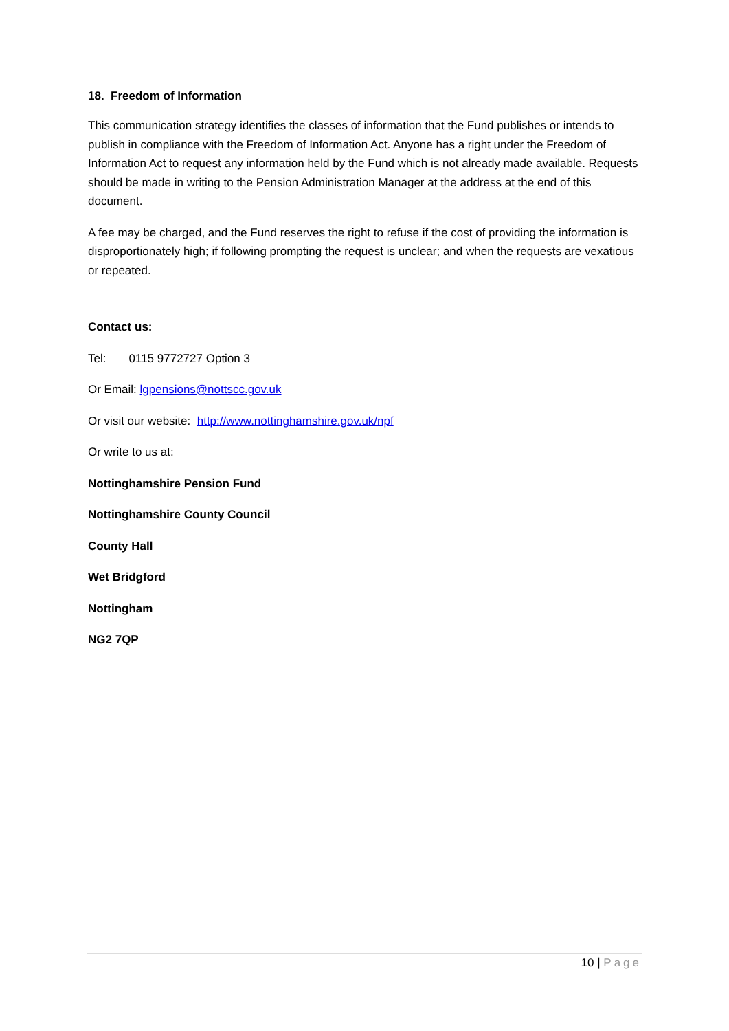18. Freedom of Information
This communication strategy identifies the classes of information that the Fund publishes or intends to publish in compliance with the Freedom of Information Act. Anyone has a right under the Freedom of Information Act to request any information held by the Fund which is not already made available. Requests should be made in writing to the Pension Administration Manager at the address at the end of this document.
A fee may be charged, and the Fund reserves the right to refuse if the cost of providing the information is disproportionately high; if following prompting the request is unclear; and when the requests are vexatious or repeated.
Contact us:
Tel: 0115 9772727 Option 3
Or Email: lgpensions@nottscc.gov.uk
Or visit our website: http://www.nottinghamshire.gov.uk/npf
Or write to us at:
Nottinghamshire Pension Fund
Nottinghamshire County Council
County Hall
Wet Bridgford
Nottingham
NG2 7QP
10 | Page